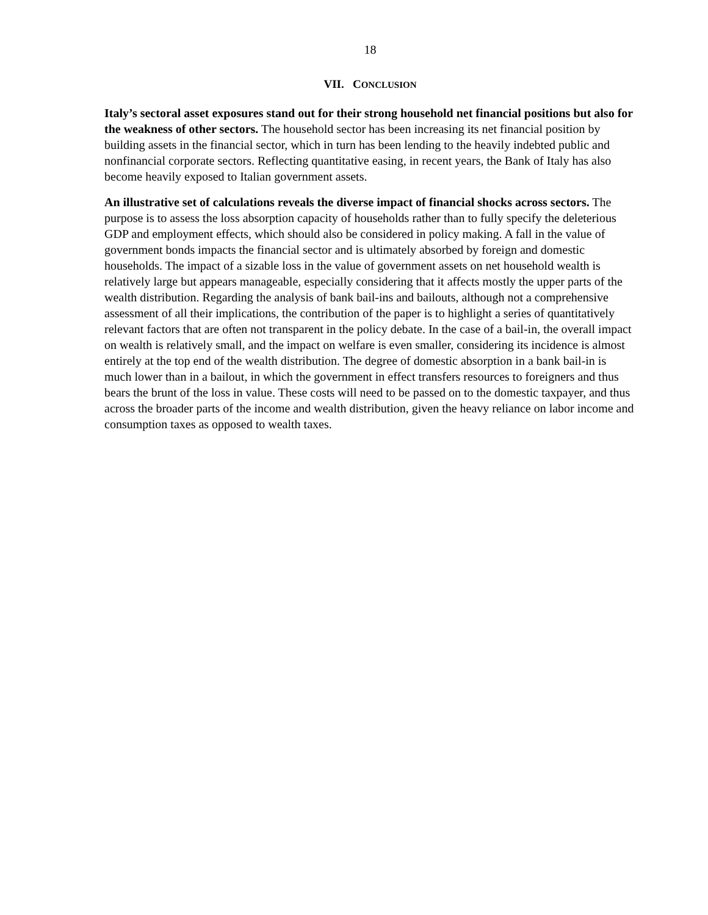18
VII. CONCLUSION
Italy’s sectoral asset exposures stand out for their strong household net financial positions but also for the weakness of other sectors. The household sector has been increasing its net financial position by building assets in the financial sector, which in turn has been lending to the heavily indebted public and nonfinancial corporate sectors. Reflecting quantitative easing, in recent years, the Bank of Italy has also become heavily exposed to Italian government assets.
An illustrative set of calculations reveals the diverse impact of financial shocks across sectors. The purpose is to assess the loss absorption capacity of households rather than to fully specify the deleterious GDP and employment effects, which should also be considered in policy making. A fall in the value of government bonds impacts the financial sector and is ultimately absorbed by foreign and domestic households. The impact of a sizable loss in the value of government assets on net household wealth is relatively large but appears manageable, especially considering that it affects mostly the upper parts of the wealth distribution. Regarding the analysis of bank bail-ins and bailouts, although not a comprehensive assessment of all their implications, the contribution of the paper is to highlight a series of quantitatively relevant factors that are often not transparent in the policy debate. In the case of a bail-in, the overall impact on wealth is relatively small, and the impact on welfare is even smaller, considering its incidence is almost entirely at the top end of the wealth distribution. The degree of domestic absorption in a bank bail-in is much lower than in a bailout, in which the government in effect transfers resources to foreigners and thus bears the brunt of the loss in value. These costs will need to be passed on to the domestic taxpayer, and thus across the broader parts of the income and wealth distribution, given the heavy reliance on labor income and consumption taxes as opposed to wealth taxes.